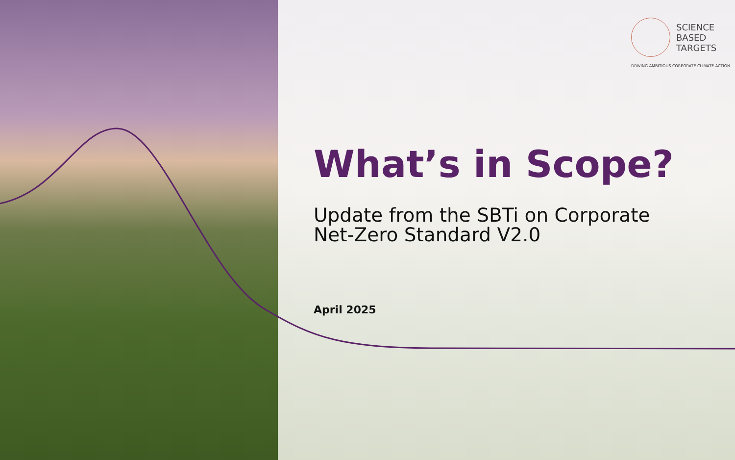SCIENCE
BASED
TARGETS
DRIVING AMBITIOUS CORPORATE CLIMATE ACTION
What’s in Scope?
Update from the SBTi on Corporate
Net-Zero Standard V2.0
April 2025